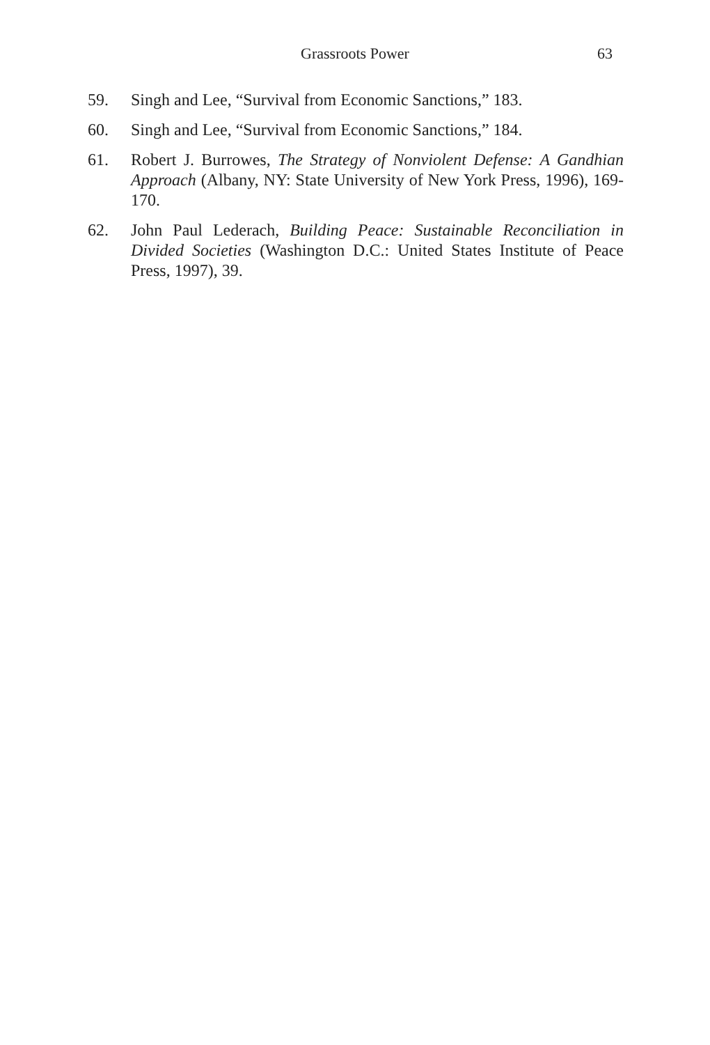Grassroots Power 63
59. Singh and Lee, “Survival from Economic Sanctions,” 183.
60. Singh and Lee, “Survival from Economic Sanctions,” 184.
61. Robert J. Burrowes, The Strategy of Nonviolent Defense: A Gandhian Approach (Albany, NY: State University of New York Press, 1996), 169-170.
62. John Paul Lederach, Building Peace: Sustainable Reconciliation in Divided Societies (Washington D.C.: United States Institute of Peace Press, 1997), 39.